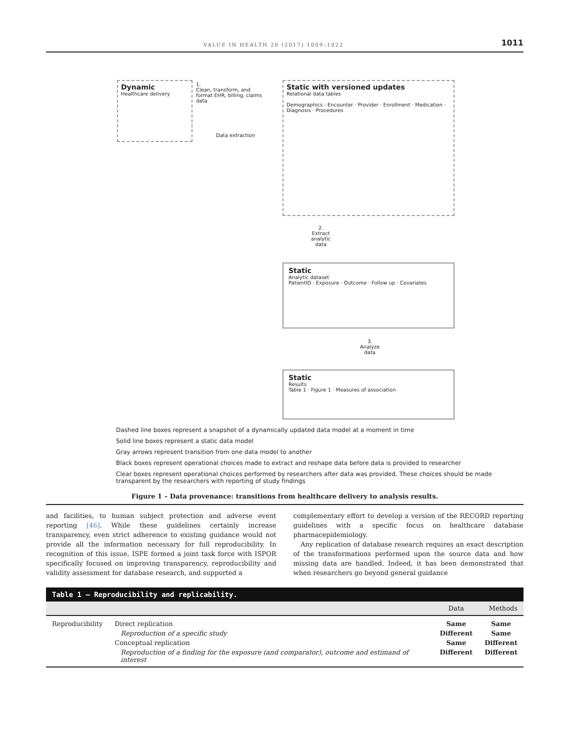VALUE IN HEALTH 20 (2017) 1009–1022 1011
Dynamic
Healthcare delivery
1.
Clean, transform, and format EHR, billing, claims data
Data extraction
Static with versioned updates
Relational data tables
Demographics · Encounter · Provider · Enrollment · Medication · Diagnosis · Procedures
2.
Extract
analytic
data
Static
Analytic dataset
PatientID · Exposure · Outcome · Follow up · Covariates
3.
Analyze
data
Static
Results
Table 1 · Figure 1 · Measures of association
Dashed line boxes represent a snapshot of a dynamically updated data model at a moment in time
Solid line boxes represent a static data model
Gray arrows represent transition from one data model to another
Black boxes represent operational choices made to extract and reshape data before data is provided to researcher
Clear boxes represent operational choices performed by researchers after data was provided. These choices should be made transparent by the researchers with reporting of study findings
Figure 1 – Data provenance: transitions from healthcare delivery to analysis results.
and facilities, to human subject protection and adverse event reporting [46]. While these guidelines certainly increase transparency, even strict adherence to existing guidance would not provide all the information necessary for full reproducibility. In recognition of this issue, ISPE formed a joint task force with ISPOR specifically focused on improving transparency, reproducibility and validity assessment for database research, and supported a
complementary effort to develop a version of the RECORD reporting guidelines with a specific focus on healthcare database pharmacepidemiology.
Any replication of database research requires an exact description of the transformations performed upon the source data and how missing data are handled. Indeed, it has been demonstrated that when researchers go beyond general guidance
| Table 1 – Reproducibility and replicability. | | | |
| --- | --- | --- | --- |
| | | Data | Methods |
| Reproducibility | Direct replication | Same | Same |
| | Reproduction of a specific study | Different | Same |
| | Conceptual replication | Same | Different |
| | Reproduction of a finding for the exposure (and comparator), outcome and estimand of interest | Different | Different |